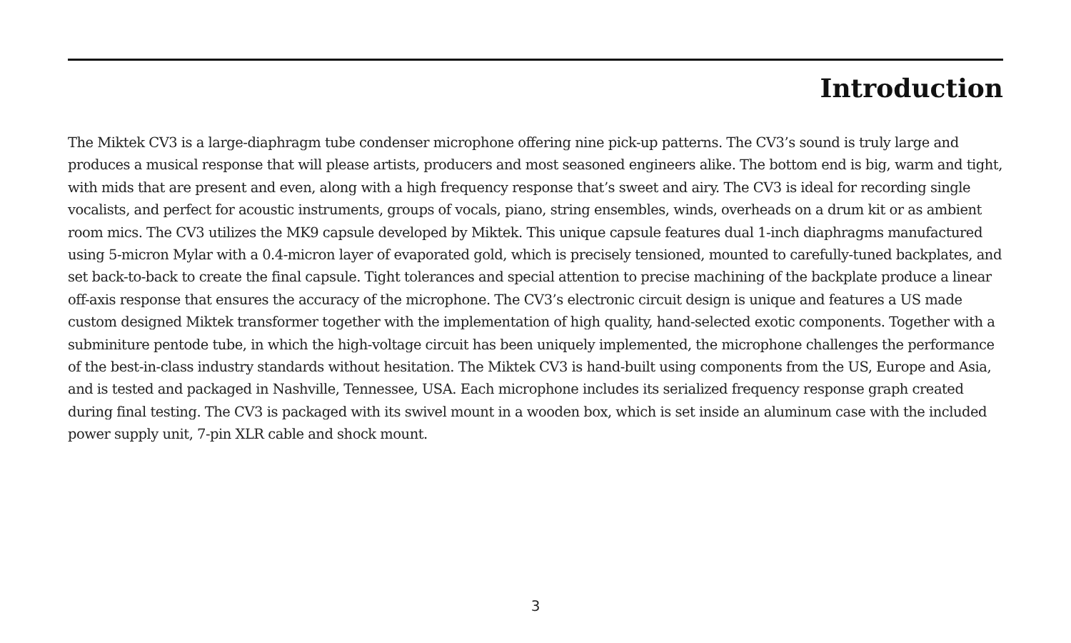Introduction
The Miktek CV3 is a large-diaphragm tube condenser microphone offering nine pick-up patterns. The CV3’s sound is truly large and produces a musical response that will please artists, producers and most seasoned engineers alike. The bottom end is big, warm and tight, with mids that are present and even, along with a high frequency response that’s sweet and airy. The CV3 is ideal for recording single vocalists, and perfect for acoustic instruments, groups of vocals, piano, string ensembles, winds, overheads on a drum kit or as ambient room mics. The CV3 utilizes the MK9 capsule developed by Miktek. This unique capsule features dual 1-inch diaphragms manufactured using 5-micron Mylar with a 0.4-micron layer of evaporated gold, which is precisely tensioned, mounted to carefully-tuned backplates, and set back-to-back to create the final capsule. Tight tolerances and special attention to precise machining of the backplate produce a linear off-axis response that ensures the accuracy of the microphone. The CV3’s electronic circuit design is unique and features a US made custom designed Miktek transformer together with the implementation of high quality, hand-selected exotic components. Together with a subminiture pentode tube, in which the high-voltage circuit has been uniquely implemented, the microphone challenges the performance of the best-in-class industry standards without hesitation. The Miktek CV3 is hand-built using components from the US, Europe and Asia, and is tested and packaged in Nashville, Tennessee, USA. Each microphone includes its serialized frequency response graph created during final testing. The CV3 is packaged with its swivel mount in a wooden box, which is set inside an aluminum case with the included power supply unit, 7-pin XLR cable and shock mount.
3